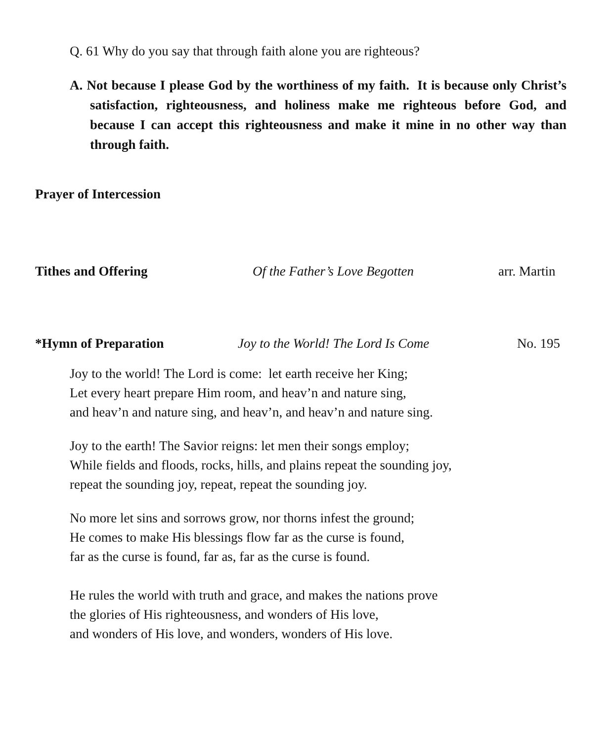Q. 61 Why do you say that through faith alone you are righteous?
A. Not because I please God by the worthiness of my faith. It is because only Christ’s satisfaction, righteousness, and holiness make me righteous before God, and because I can accept this righteousness and make it mine in no other way than through faith.
Prayer of Intercession
Tithes and Offering Of the Father’s Love Begotten arr. Martin
*Hymn of Preparation Joy to the World! The Lord Is Come No. 195
Joy to the world! The Lord is come: let earth receive her King;
Let every heart prepare Him room, and heav’n and nature sing,
and heav’n and nature sing, and heav’n, and heav’n and nature sing.
Joy to the earth! The Savior reigns: let men their songs employ;
While fields and floods, rocks, hills, and plains repeat the sounding joy,
repeat the sounding joy, repeat, repeat the sounding joy.
No more let sins and sorrows grow, nor thorns infest the ground;
He comes to make His blessings flow far as the curse is found,
far as the curse is found, far as, far as the curse is found.
He rules the world with truth and grace, and makes the nations prove
the glories of His righteousness, and wonders of His love,
and wonders of His love, and wonders, wonders of His love.